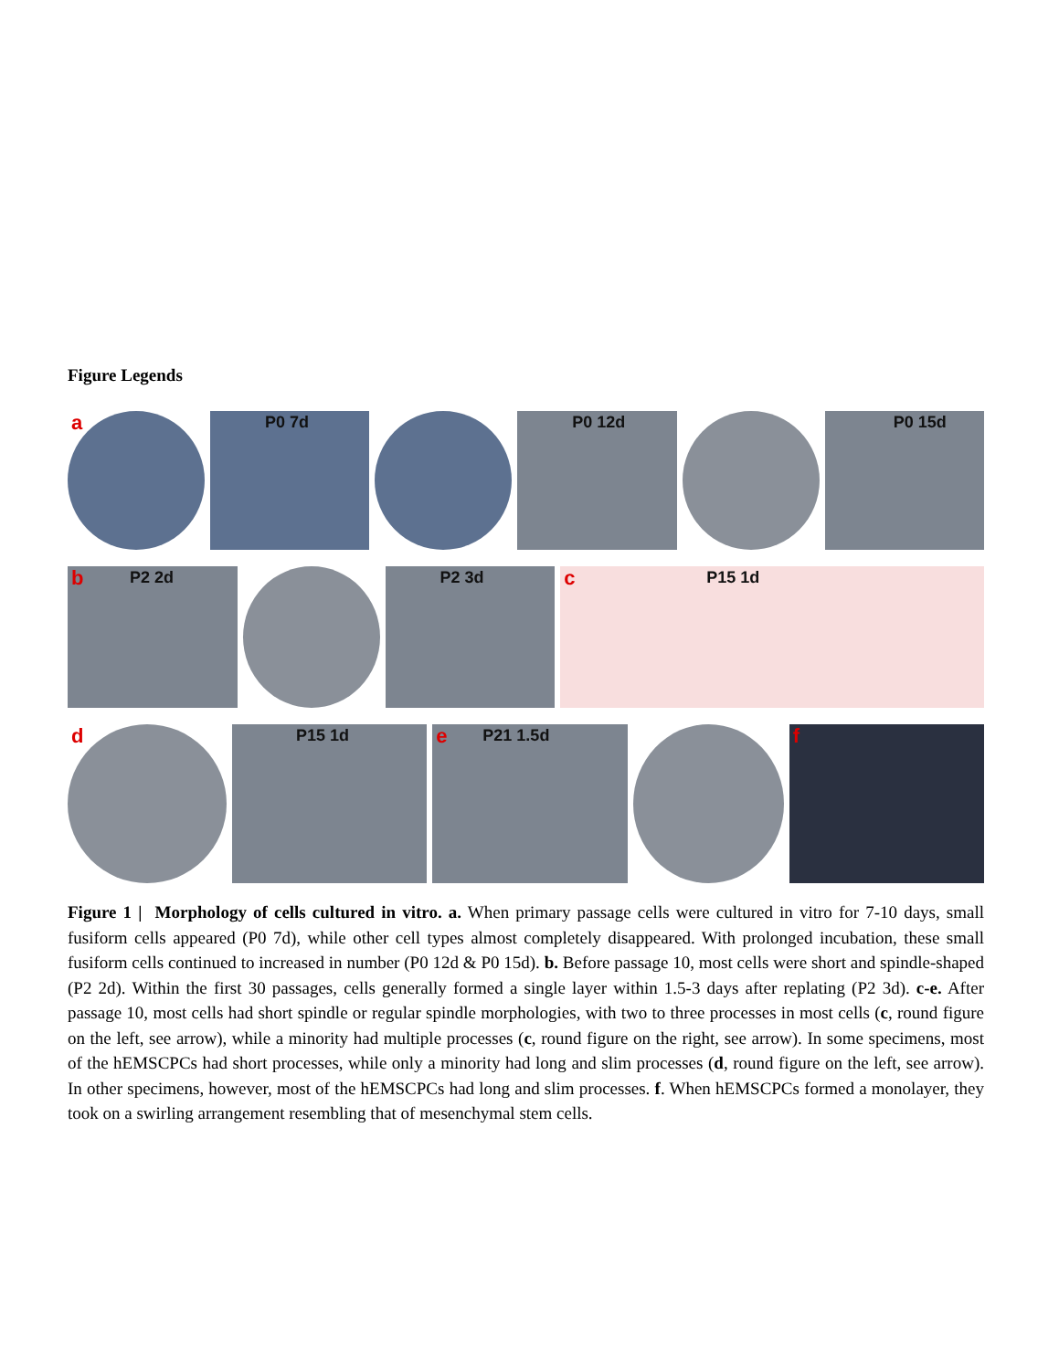Figure Legends
a
P0 7d
P0 12d
P0 15d
b P2 2d
P2 3d
c P15 1d
d
P15 1d
e P21 1.5d
f
Figure 1 | Morphology of cells cultured in vitro. a. When primary passage cells were cultured in vitro for 7-10 days, small fusiform cells appeared (P0 7d), while other cell types almost completely disappeared. With prolonged incubation, these small fusiform cells continued to increased in number (P0 12d & P0 15d). b. Before passage 10, most cells were short and spindle-shaped (P2 2d). Within the first 30 passages, cells generally formed a single layer within 1.5-3 days after replating (P2 3d). c-e. After passage 10, most cells had short spindle or regular spindle morphologies, with two to three processes in most cells (c, round figure on the left, see arrow), while a minority had multiple processes (c, round figure on the right, see arrow). In some specimens, most of the hEMSCPCs had short processes, while only a minority had long and slim processes (d, round figure on the left, see arrow). In other specimens, however, most of the hEMSCPCs had long and slim processes. f. When hEMSCPCs formed a monolayer, they took on a swirling arrangement resembling that of mesenchymal stem cells.